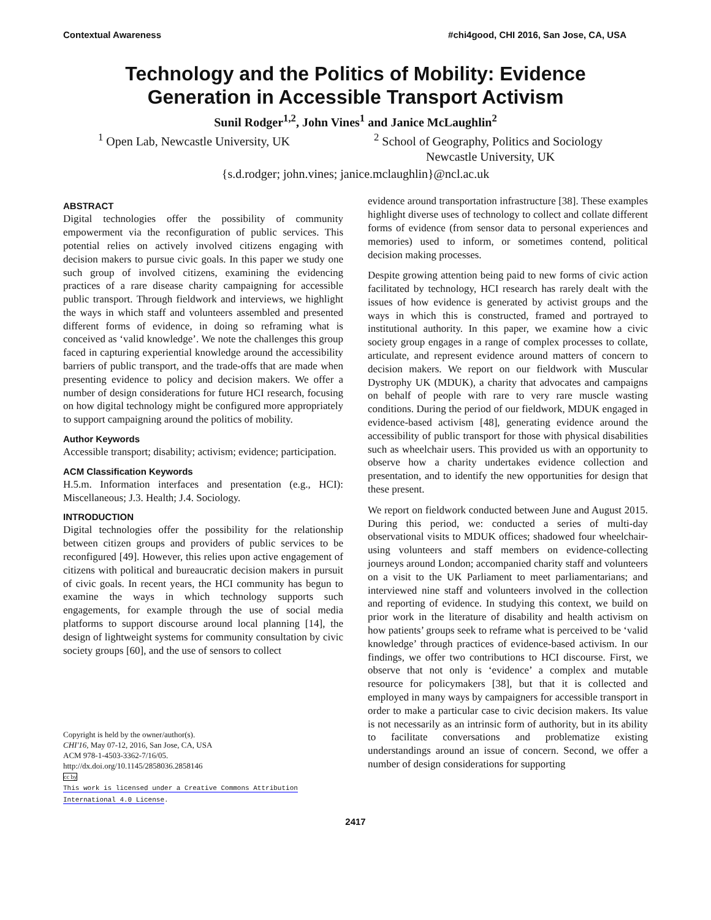Contextual Awareness #chi4good, CHI 2016, San Jose, CA, USA
Technology and the Politics of Mobility: Evidence
Generation in Accessible Transport Activism
Sunil Rodger<sup>1,2</sup>, John Vines<sup>1</sup> and Janice McLaughlin<sup>2</sup>
<sup>1</sup> Open Lab, Newcastle University, UK <sup>2</sup> School of Geography, Politics and Sociology
Newcastle University, UK
{s.d.rodger; john.vines; janice.mclaughlin}@ncl.ac.uk
ABSTRACT
Digital technologies offer the possibility of community empowerment via the reconfiguration of public services. This potential relies on actively involved citizens engaging with decision makers to pursue civic goals. In this paper we study one such group of involved citizens, examining the evidencing practices of a rare disease charity campaigning for accessible public transport. Through fieldwork and interviews, we highlight the ways in which staff and volunteers assembled and presented different forms of evidence, in doing so reframing what is conceived as ‘valid knowledge’. We note the challenges this group faced in capturing experiential knowledge around the accessibility barriers of public transport, and the trade-offs that are made when presenting evidence to policy and decision makers. We offer a number of design considerations for future HCI research, focusing on how digital technology might be configured more appropriately to support campaigning around the politics of mobility.
Author Keywords
Accessible transport; disability; activism; evidence; participation.
ACM Classification Keywords
H.5.m. Information interfaces and presentation (e.g., HCI): Miscellaneous; J.3. Health; J.4. Sociology.
INTRODUCTION
Digital technologies offer the possibility for the relationship between citizen groups and providers of public services to be reconfigured [49]. However, this relies upon active engagement of citizens with political and bureaucratic decision makers in pursuit of civic goals. In recent years, the HCI community has begun to examine the ways in which technology supports such engagements, for example through the use of social media platforms to support discourse around local planning [14], the design of lightweight systems for community consultation by civic society groups [60], and the use of sensors to collect
Copyright is held by the owner/author(s).
CHI'16, May 07-12, 2016, San Jose, CA, USA
ACM 978-1-4503-3362-7/16/05.
http://dx.doi.org/10.1145/2858036.2858146
cc by
This work is licensed under a Creative Commons Attribution
International 4.0 License.
evidence around transportation infrastructure [38]. These examples highlight diverse uses of technology to collect and collate different forms of evidence (from sensor data to personal experiences and memories) used to inform, or sometimes contend, political decision making processes.
Despite growing attention being paid to new forms of civic action facilitated by technology, HCI research has rarely dealt with the issues of how evidence is generated by activist groups and the ways in which this is constructed, framed and portrayed to institutional authority. In this paper, we examine how a civic society group engages in a range of complex processes to collate, articulate, and represent evidence around matters of concern to decision makers. We report on our fieldwork with Muscular Dystrophy UK (MDUK), a charity that advocates and campaigns on behalf of people with rare to very rare muscle wasting conditions. During the period of our fieldwork, MDUK engaged in evidence-based activism [48], generating evidence around the accessibility of public transport for those with physical disabilities such as wheelchair users. This provided us with an opportunity to observe how a charity undertakes evidence collection and presentation, and to identify the new opportunities for design that these present.
We report on fieldwork conducted between June and August 2015. During this period, we: conducted a series of multi-day observational visits to MDUK offices; shadowed four wheelchair-using volunteers and staff members on evidence-collecting journeys around London; accompanied charity staff and volunteers on a visit to the UK Parliament to meet parliamentarians; and interviewed nine staff and volunteers involved in the collection and reporting of evidence. In studying this context, we build on prior work in the literature of disability and health activism on how patients’ groups seek to reframe what is perceived to be ‘valid knowledge’ through practices of evidence-based activism. In our findings, we offer two contributions to HCI discourse. First, we observe that not only is ‘evidence’ a complex and mutable resource for policymakers [38], but that it is collected and employed in many ways by campaigners for accessible transport in order to make a particular case to civic decision makers. Its value is not necessarily as an intrinsic form of authority, but in its ability to facilitate conversations and problematize existing understandings around an issue of concern. Second, we offer a number of design considerations for supporting
2417